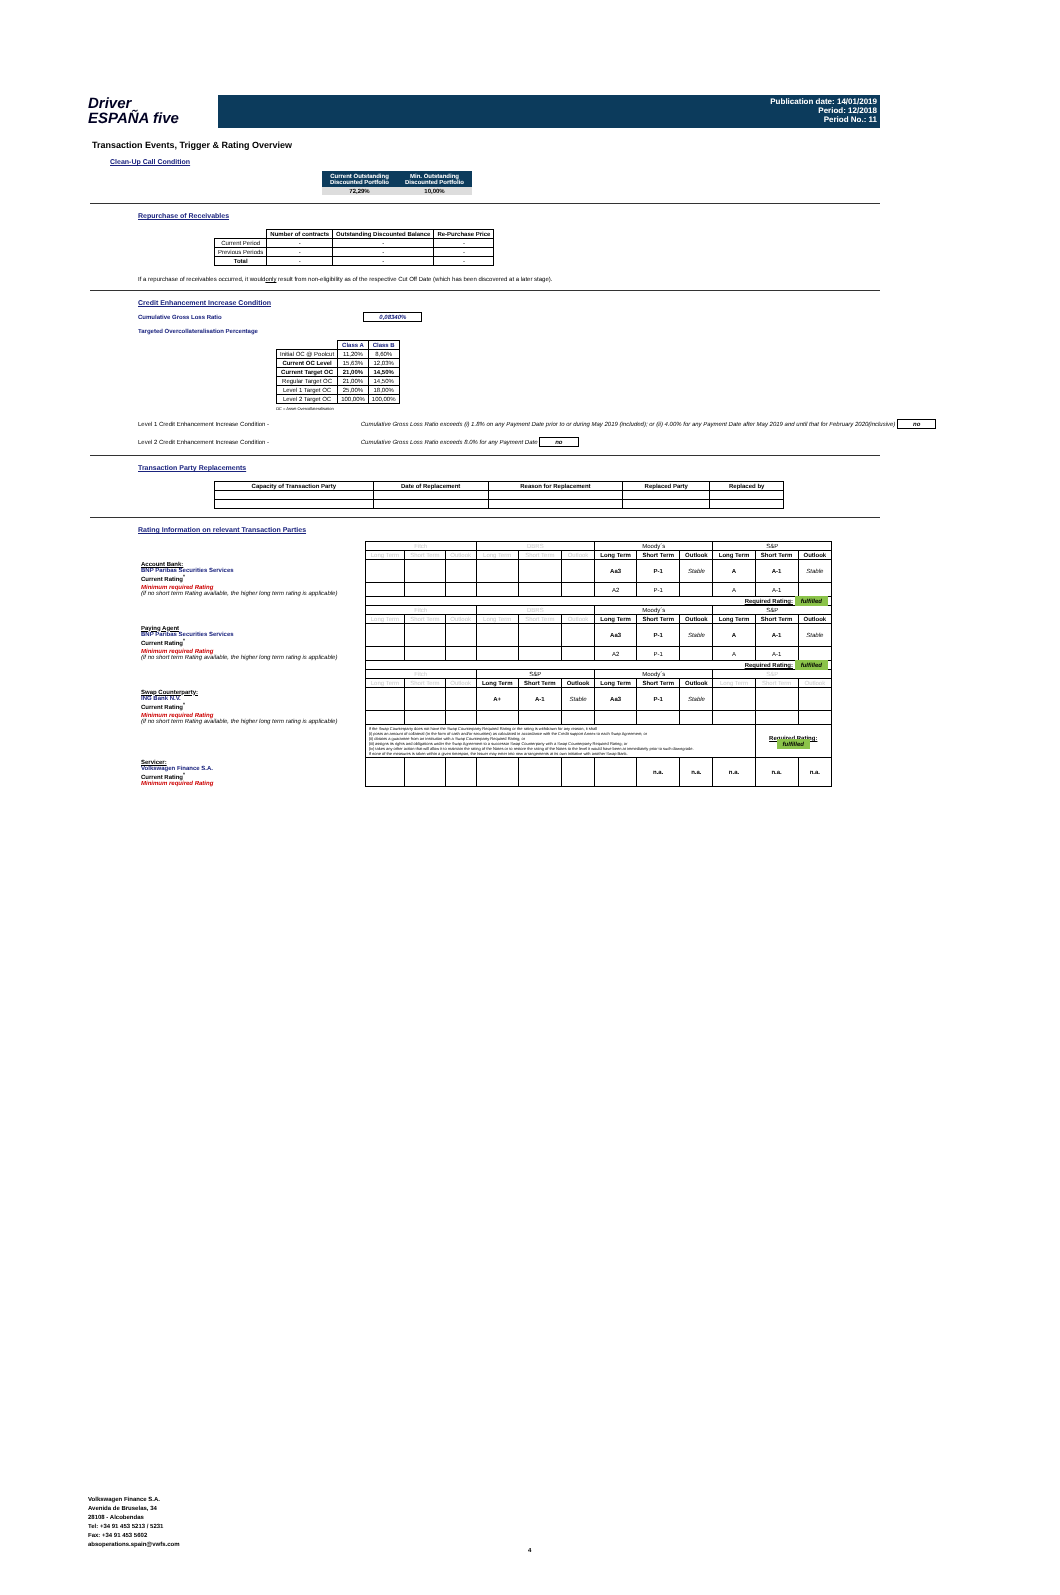Driver
ESPAÑA five
Publication date: 14/01/2019
Period: 12/2018
Period No.: 11
Transaction Events, Trigger & Rating Overview
Clean-Up Call Condition
| Current Outstanding Discounted Portfolio | Min. Outstanding Discounted Portfolio |
| --- | --- |
| 72,29% | 10,00% |
Repurchase of Receivables
| | Number of contracts | Outstanding Discounted Balance | Re-Purchase Price |
| Current Period | - | - | - |
| Previous Periods | - | - | - |
| Total | - | - | - |
If a repurchase of receivables occurred, it wouldonly result from non-eligibility as of the respective Cut Off Date (which has been discovered at a later stage).
Credit Enhancement Increase Condition
Cumulative Gross Loss Ratio 0,08340%
Targeted Overcollateralisation Percentage
| | Class A | Class B |
| Initial OC @ Poolcut | 11,20% | 8,60% |
| Current OC Level | 15,63% | 12,03% |
| Current Target OC | 21,00% | 14,50% |
| Regular Target OC | 21,00% | 14,50% |
| Level 1 Target OC | 25,00% | 18,00% |
| Level 2 Target OC | 100,00% | 100,00% |
OC = Asset Overcollateralisation
Level 1 Credit Enhancement Increase Condition - Cumulative Gross Loss Ratio exceeds (i) 1.8% on any Payment Date prior to or during May 2019 (included); or (ii) 4.00% for any Payment Date after May 2019 and until that for February 2020(inclusive) no
Level 2 Credit Enhancement Increase Condition - Cumulative Gross Loss Ratio exceeds 8.0% for any Payment Date no
Transaction Party Replacements
| Capacity of Transaction Party | Date of Replacement | Reason for Replacement | Replaced Party | Replaced by |
| --- | --- | --- | --- | --- |
Rating Information on relevant Transaction Parties
| | Fitch | | | DBRS | | | Moody´s | | | S&P | | |
| | Long Term | Short Term | Outlook | Long Term | Short Term | Outlook | Long Term | Short Term | Outlook | Long Term | Short Term | Outlook |
| Account Bank: BNP Paribas Securities Services Current Rating<sup>*</sup> | | | | | | | Aa3 | P-1 | Stable | A | A-1 | Stable |
| Minimum required Rating (if no short term Rating available, the higher long term rating is applicable) | | | | | | | A2 | P-1 | | A | A-1 | |
| | Required Rating: fulfilled | | | | | | | | | | | |
| | Fitch | | | DBRS | | | Moody´s | | | S&P | | |
| | Long Term | Short Term | Outlook | Long Term | Short Term | Outlook | Long Term | Short Term | Outlook | Long Term | Short Term | Outlook |
| Paying Agent BNP Paribas Securities Services Current Rating<sup>*</sup> | | | | | | | Aa3 | P-1 | Stable | A | A-1 | Stable |
| Minimum required Rating (if no short term Rating available, the higher long term rating is applicable) | | | | | | | A2 | P-1 | | A | A-1 | |
| | Required Rating: fulfilled | | | | | | | | | | | |
| | Fitch | | | S&P | | | Moody´s | | | S&P | | |
| | Long Term | Short Term | Outlook | Long Term | Short Term | Outlook | Long Term | Short Term | Outlook | Long Term | Short Term | Outlook |
| Swap Counterparty: ING Bank N.V. Current Rating<sup>*</sup> | | | | A+ | A-1 | Stable | Aa3 | P-1 | Stable | | | |
| Minimum required Rating (if no short term Rating available, the higher long term rating is applicable) | | | | | | | | | | | | |
| | If the Swap Counterparty does not have the Swap Counterparty Required Rating or the rating is withdrawn for any reason, it shall (i) posts an amount of collateral (in the form of cash and/or securities) as calculated in accordance with the Credit support Annex to each Swap Agreement; or (ii) obtains a guarantee from an institution with a Swap Counterparty Required Rating; or (iii) assigns its rights and obligations under the Swap Agreement to a successor Swap Counterparty with a Swap Counterparty Required Rating; or (iv) takes any other action that will allow it to maintain the rating of the Notes or to restore the rating of the Notes to the level it would have been at immediately prior to such downgrade. If none of the measures is taken within a given timespan, the Issuer may enter into new arrangements at its own initiative with another Swap Bank. | | | | | | | | | | Required Rating: fulfilled | |
| Servicer: Volkswagen Finance S.A. Current Rating<sup>*</sup> Minimum required Rating | | | | | | | | n.a. | n.a. | n.a. | n.a. | n.a. |
Volkswagen Finance S.A.
Avenida de Bruselas, 34
28108 - Alcobendas
Tel: +34 91 453 5213 / 5231
Fax: +34 91 453 5602
absoperations.spain@vwfs.com
4